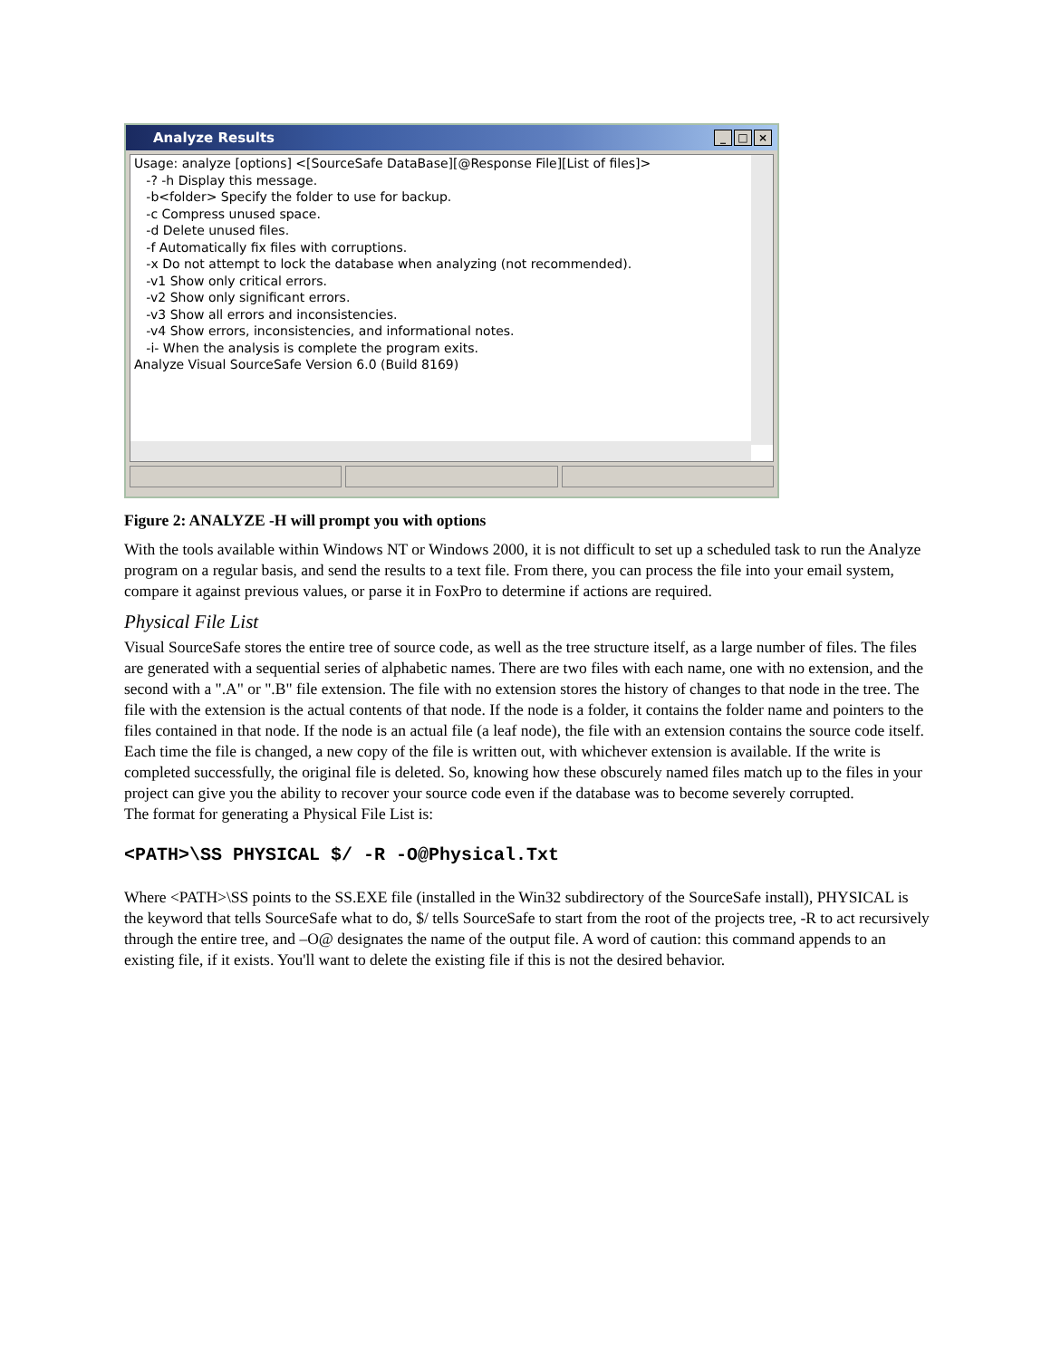Analyze Results
_ □ ×
Usage: analyze [options] <[SourceSafe DataBase][@Response File][List of files]>
-? -h Display this message.
-b<folder> Specify the folder to use for backup.
-c Compress unused space.
-d Delete unused files.
-f Automatically fix files with corruptions.
-x Do not attempt to lock the database when analyzing (not recommended).
-v1 Show only critical errors.
-v2 Show only significant errors.
-v3 Show all errors and inconsistencies.
-v4 Show errors, inconsistencies, and informational notes.
-i- When the analysis is complete the program exits.
Analyze Visual SourceSafe Version 6.0 (Build 8169)
Figure 2: ANALYZE -H will prompt you with options
With the tools available within Windows NT or Windows 2000, it is not difficult to set up a scheduled task to run the Analyze program on a regular basis, and send the results to a text file. From there, you can process the file into your email system, compare it against previous values, or parse it in FoxPro to determine if actions are required.
Physical File List
Visual SourceSafe stores the entire tree of source code, as well as the tree structure itself, as a large number of files. The files are generated with a sequential series of alphabetic names. There are two files with each name, one with no extension, and the second with a ".A" or ".B" file extension. The file with no extension stores the history of changes to that node in the tree. The file with the extension is the actual contents of that node. If the node is a folder, it contains the folder name and pointers to the files contained in that node. If the node is an actual file (a leaf node), the file with an extension contains the source code itself. Each time the file is changed, a new copy of the file is written out, with whichever extension is available. If the write is completed successfully, the original file is deleted. So, knowing how these obscurely named files match up to the files in your project can give you the ability to recover your source code even if the database was to become severely corrupted.
The format for generating a Physical File List is:
<PATH>\SS PHYSICAL $/ -R -O@Physical.Txt
Where <PATH>\SS points to the SS.EXE file (installed in the Win32 subdirectory of the SourceSafe install), PHYSICAL is the keyword that tells SourceSafe what to do, $/ tells SourceSafe to start from the root of the projects tree, -R to act recursively through the entire tree, and –O@ designates the name of the output file. A word of caution: this command appends to an existing file, if it exists. You'll want to delete the existing file if this is not the desired behavior.